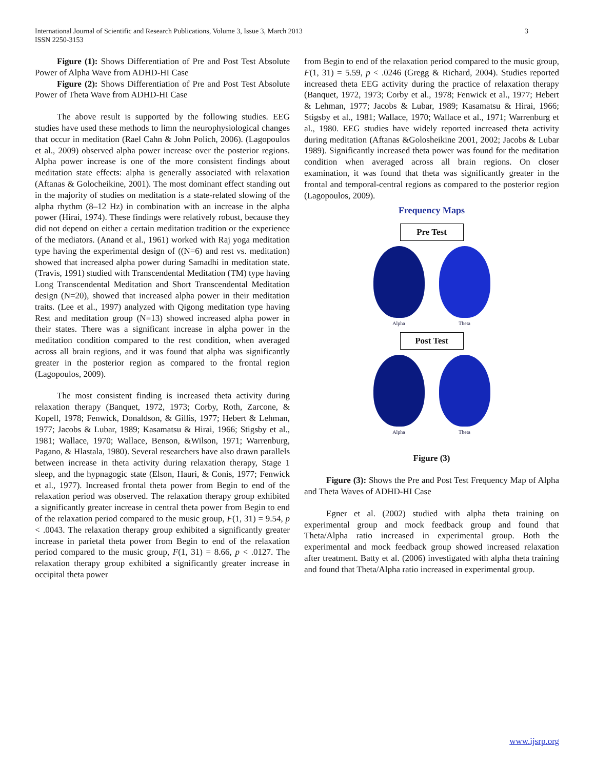3 International Journal of Scientific and Research Publications, Volume 3, Issue 3, March 2013
ISSN 2250-3153
Figure (1): Shows Differentiation of Pre and Post Test Absolute Power of Alpha Wave from ADHD-HI Case
Figure (2): Shows Differentiation of Pre and Post Test Absolute Power of Theta Wave from ADHD-HI Case
The above result is supported by the following studies. EEG studies have used these methods to limn the neurophysiological changes that occur in meditation (Rael Cahn & John Polich, 2006). (Lagopoulos et al., 2009) observed alpha power increase over the posterior regions. Alpha power increase is one of the more consistent findings about meditation state effects: alpha is generally associated with relaxation (Aftanas & Golocheikine, 2001). The most dominant effect standing out in the majority of studies on meditation is a state-related slowing of the alpha rhythm (8–12 Hz) in combination with an increase in the alpha power (Hirai, 1974). These findings were relatively robust, because they did not depend on either a certain meditation tradition or the experience of the mediators. (Anand et al., 1961) worked with Raj yoga meditation type having the experimental design of ((N=6) and rest vs. meditation) showed that increased alpha power during Samadhi in meditation state. (Travis, 1991) studied with Transcendental Meditation (TM) type having Long Transcendental Meditation and Short Transcendental Meditation design (N=20), showed that increased alpha power in their meditation traits. (Lee et al., 1997) analyzed with Qigong meditation type having Rest and meditation group (N=13) showed increased alpha power in their states. There was a significant increase in alpha power in the meditation condition compared to the rest condition, when averaged across all brain regions, and it was found that alpha was significantly greater in the posterior region as compared to the frontal region (Lagopoulos, 2009).
The most consistent finding is increased theta activity during relaxation therapy (Banquet, 1972, 1973; Corby, Roth, Zarcone, & Kopell, 1978; Fenwick, Donaldson, & Gillis, 1977; Hebert & Lehman, 1977; Jacobs & Lubar, 1989; Kasamatsu & Hirai, 1966; Stigsby et al., 1981; Wallace, 1970; Wallace, Benson, &Wilson, 1971; Warrenburg, Pagano, & Hlastala, 1980). Several researchers have also drawn parallels between increase in theta activity during relaxation therapy, Stage 1 sleep, and the hypnagogic state (Elson, Hauri, & Conis, 1977; Fenwick et al., 1977). Increased frontal theta power from Begin to end of the relaxation period was observed. The relaxation therapy group exhibited a significantly greater increase in central theta power from Begin to end of the relaxation period compared to the music group, F(1, 31) = 9.54, p < .0043. The relaxation therapy group exhibited a significantly greater increase in parietal theta power from Begin to end of the relaxation period compared to the music group, F(1, 31) = 8.66, p < .0127. The relaxation therapy group exhibited a significantly greater increase in occipital theta power
from Begin to end of the relaxation period compared to the music group, F(1, 31) = 5.59, p < .0246 (Gregg & Richard, 2004). Studies reported increased theta EEG activity during the practice of relaxation therapy (Banquet, 1972, 1973; Corby et al., 1978; Fenwick et al., 1977; Hebert & Lehman, 1977; Jacobs & Lubar, 1989; Kasamatsu & Hirai, 1966; Stigsby et al., 1981; Wallace, 1970; Wallace et al., 1971; Warrenburg et al., 1980. EEG studies have widely reported increased theta activity during meditation (Aftanas &Golosheikine 2001, 2002; Jacobs & Lubar 1989). Significantly increased theta power was found for the meditation condition when averaged across all brain regions. On closer examination, it was found that theta was significantly greater in the frontal and temporal-central regions as compared to the posterior region (Lagopoulos, 2009).
Frequency Maps
Pre Test
Alpha Theta
Post Test
Alpha Theta
Figure (3)
Figure (3): Shows the Pre and Post Test Frequency Map of Alpha and Theta Waves of ADHD-HI Case
Egner et al. (2002) studied with alpha theta training on experimental group and mock feedback group and found that Theta/Alpha ratio increased in experimental group. Both the experimental and mock feedback group showed increased relaxation after treatment. Batty et al. (2006) investigated with alpha theta training and found that Theta/Alpha ratio increased in experimental group.
www.ijsrp.org